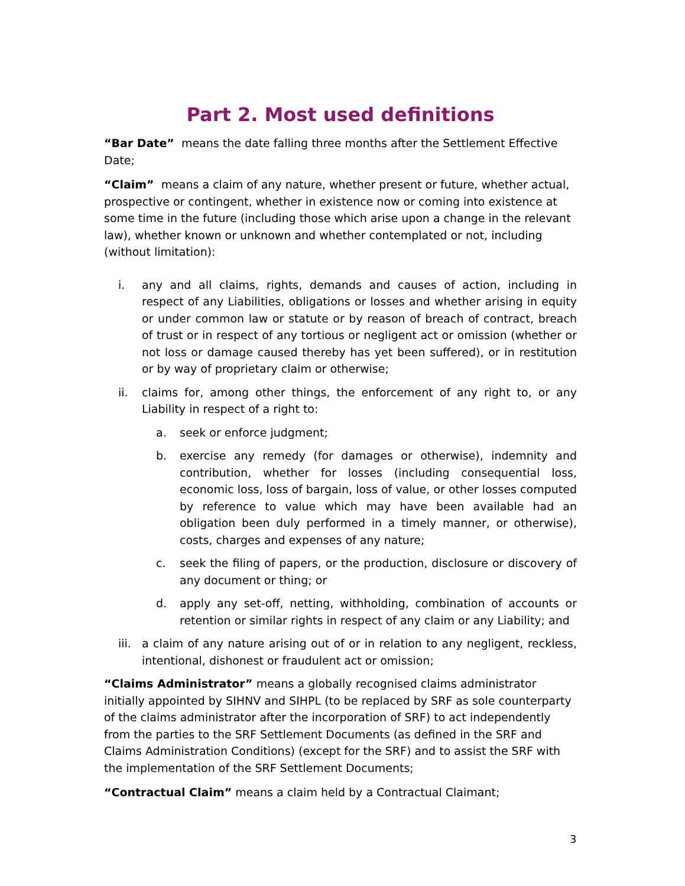Part 2. Most used definitions
“Bar Date” means the date falling three months after the Settlement Effective Date;
“Claim” means a claim of any nature, whether present or future, whether actual, prospective or contingent, whether in existence now or coming into existence at some time in the future (including those which arise upon a change in the relevant law), whether known or unknown and whether contemplated or not, including (without limitation):
i. any and all claims, rights, demands and causes of action, including in respect of any Liabilities, obligations or losses and whether arising in equity or under common law or statute or by reason of breach of contract, breach of trust or in respect of any tortious or negligent act or omission (whether or not loss or damage caused thereby has yet been suffered), or in restitution or by way of proprietary claim or otherwise;
ii. claims for, among other things, the enforcement of any right to, or any Liability in respect of a right to:
a. seek or enforce judgment;
b. exercise any remedy (for damages or otherwise), indemnity and contribution, whether for losses (including consequential loss, economic loss, loss of bargain, loss of value, or other losses computed by reference to value which may have been available had an obligation been duly performed in a timely manner, or otherwise), costs, charges and expenses of any nature;
c. seek the filing of papers, or the production, disclosure or discovery of any document or thing; or
d. apply any set-off, netting, withholding, combination of accounts or retention or similar rights in respect of any claim or any Liability; and
iii. a claim of any nature arising out of or in relation to any negligent, reckless, intentional, dishonest or fraudulent act or omission;
“Claims Administrator” means a globally recognised claims administrator initially appointed by SIHNV and SIHPL (to be replaced by SRF as sole counterparty of the claims administrator after the incorporation of SRF) to act independently from the parties to the SRF Settlement Documents (as defined in the SRF and Claims Administration Conditions) (except for the SRF) and to assist the SRF with the implementation of the SRF Settlement Documents;
“Contractual Claim” means a claim held by a Contractual Claimant;
3